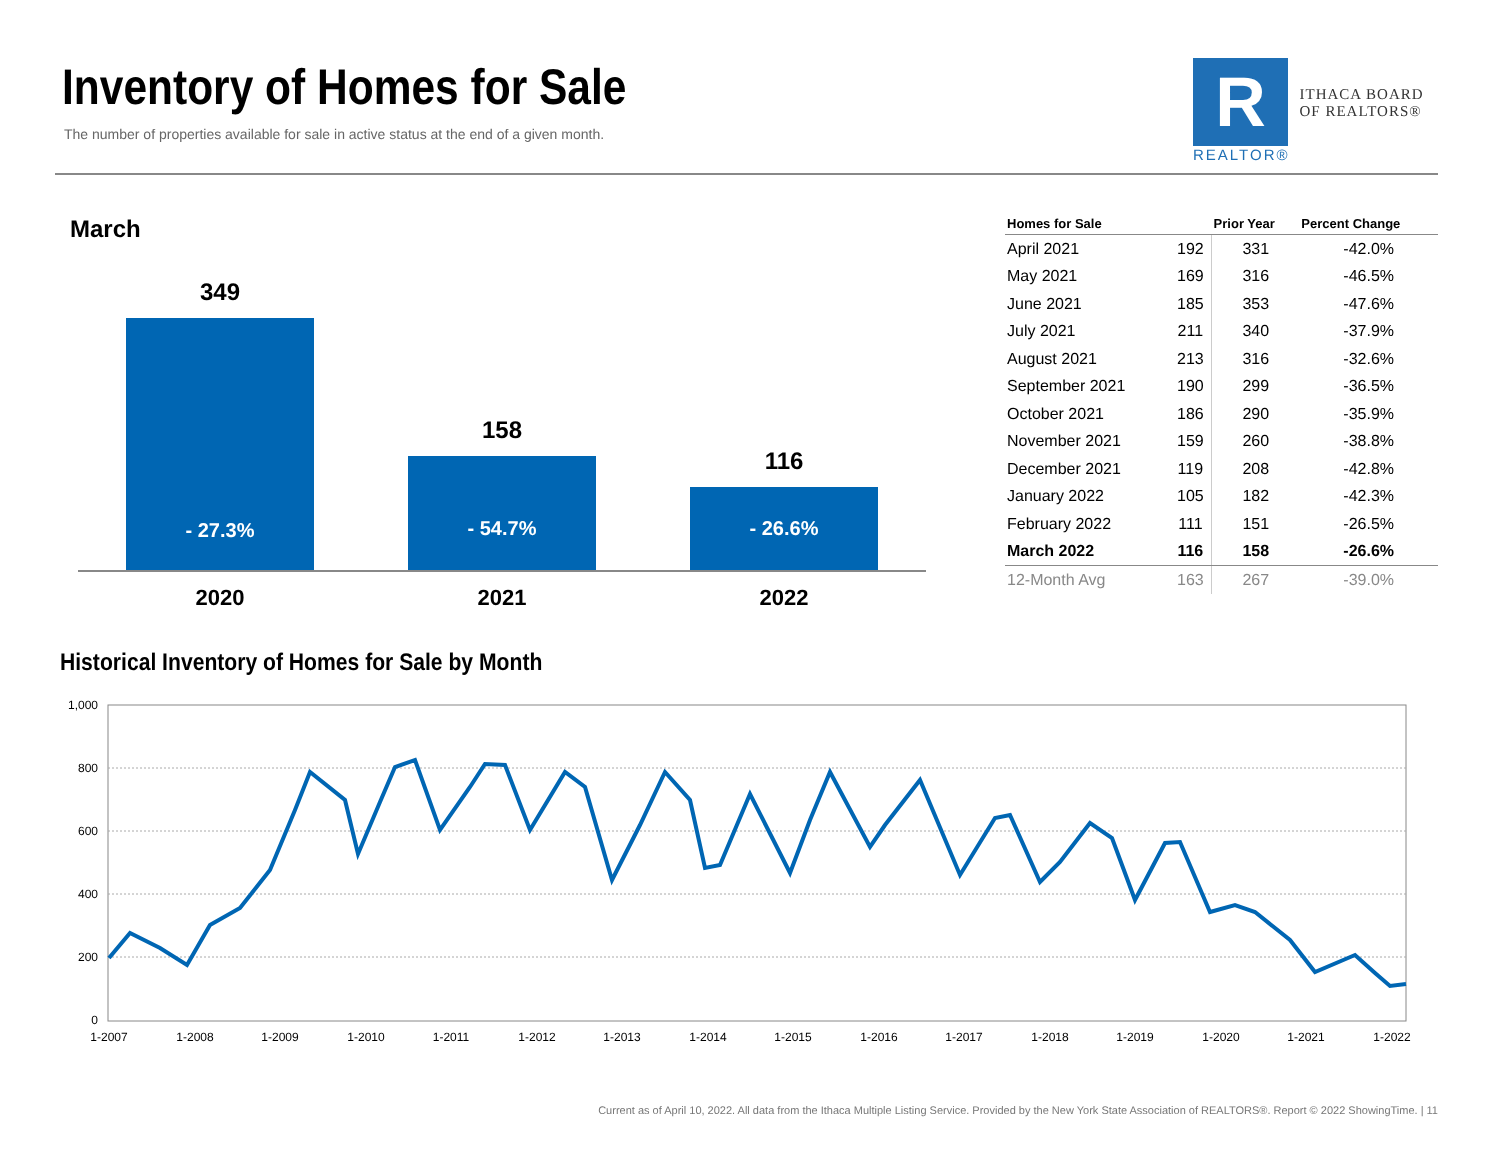Inventory of Homes for Sale
The number of properties available for sale in active status at the end of a given month.
R
REALTOR®
ITHACA BOARD
OF REALTORS®
March
349
- 27.3%
158
- 54.7%
116
- 26.6%
2020 2021 2022
| Homes for Sale | | Prior Year | Percent Change |
| --- | --- | --- | --- |
| April 2021 | 192 | 331 | -42.0% |
| May 2021 | 169 | 316 | -46.5% |
| June 2021 | 185 | 353 | -47.6% |
| July 2021 | 211 | 340 | -37.9% |
| August 2021 | 213 | 316 | -32.6% |
| September 2021 | 190 | 299 | -36.5% |
| October 2021 | 186 | 290 | -35.9% |
| November 2021 | 159 | 260 | -38.8% |
| December 2021 | 119 | 208 | -42.8% |
| January 2022 | 105 | 182 | -42.3% |
| February 2022 | 111 | 151 | -26.5% |
| March 2022 | 116 | 158 | -26.6% |
| 12-Month Avg | 163 | 267 | -39.0% |
Historical Inventory of Homes for Sale by Month
1,000
800
600
400
200
0
1-2007
1-2008
1-2009
1-2010
1-2011
1-2012
1-2013
1-2014
1-2015
1-2016
1-2017
1-2018
1-2019
1-2020
1-2021
1-2022
Current as of April 10, 2022. All data from the Ithaca Multiple Listing Service. Provided by the New York State Association of REALTORS®. Report © 2022 ShowingTime. | 11